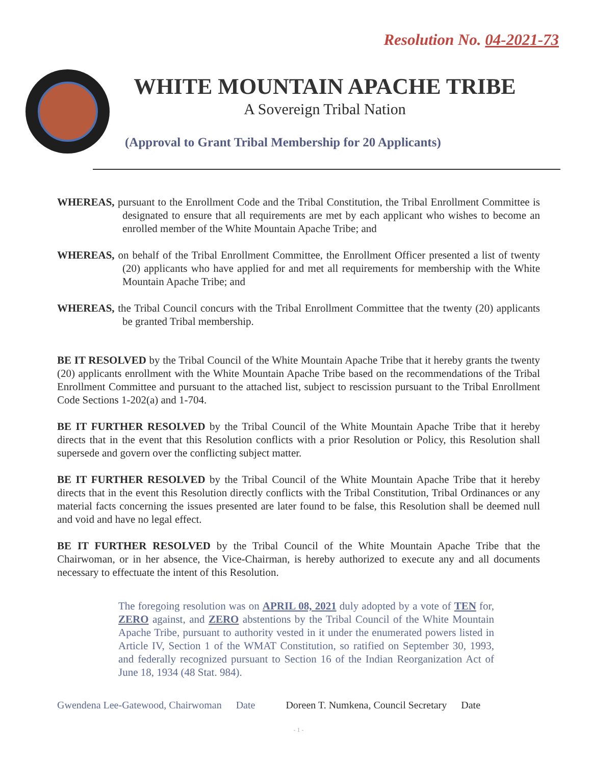Resolution No. 04-2021-73
WHITE MOUNTAIN APACHE TRIBE
A Sovereign Tribal Nation
(Approval to Grant Tribal Membership for 20 Applicants)
WHEREAS, pursuant to the Enrollment Code and the Tribal Constitution, the Tribal Enrollment Committee is designated to ensure that all requirements are met by each applicant who wishes to become an enrolled member of the White Mountain Apache Tribe; and
WHEREAS, on behalf of the Tribal Enrollment Committee, the Enrollment Officer presented a list of twenty (20) applicants who have applied for and met all requirements for membership with the White Mountain Apache Tribe; and
WHEREAS, the Tribal Council concurs with the Tribal Enrollment Committee that the twenty (20) applicants be granted Tribal membership.
BE IT RESOLVED by the Tribal Council of the White Mountain Apache Tribe that it hereby grants the twenty (20) applicants enrollment with the White Mountain Apache Tribe based on the recommendations of the Tribal Enrollment Committee and pursuant to the attached list, subject to rescission pursuant to the Tribal Enrollment Code Sections 1-202(a) and 1-704.
BE IT FURTHER RESOLVED by the Tribal Council of the White Mountain Apache Tribe that it hereby directs that in the event that this Resolution conflicts with a prior Resolution or Policy, this Resolution shall supersede and govern over the conflicting subject matter.
BE IT FURTHER RESOLVED by the Tribal Council of the White Mountain Apache Tribe that it hereby directs that in the event this Resolution directly conflicts with the Tribal Constitution, Tribal Ordinances or any material facts concerning the issues presented are later found to be false, this Resolution shall be deemed null and void and have no legal effect.
BE IT FURTHER RESOLVED by the Tribal Council of the White Mountain Apache Tribe that the Chairwoman, or in her absence, the Vice-Chairman, is hereby authorized to execute any and all documents necessary to effectuate the intent of this Resolution.
The foregoing resolution was on APRIL 08, 2021 duly adopted by a vote of TEN for, ZERO against, and ZERO abstentions by the Tribal Council of the White Mountain Apache Tribe, pursuant to authority vested in it under the enumerated powers listed in Article IV, Section 1 of the WMAT Constitution, so ratified on September 30, 1993, and federally recognized pursuant to Section 16 of the Indian Reorganization Act of June 18, 1934 (48 Stat. 984).
Gwendena Lee-Gatewood, Chairwoman Date Doreen T. Numkena, Council Secretary Date
- 1 -